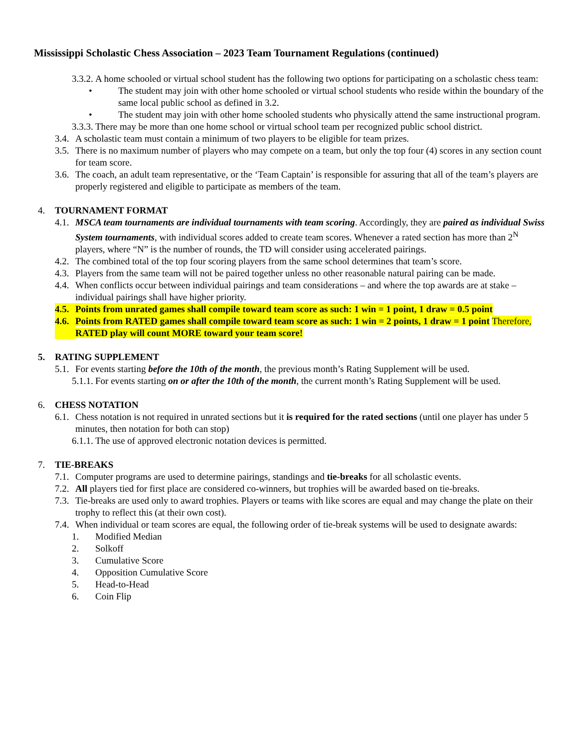Mississippi Scholastic Chess Association – 2023 Team Tournament Regulations (continued)
3.3.2. A home schooled or virtual school student has the following two options for participating on a scholastic chess team:
• The student may join with other home schooled or virtual school students who reside within the boundary of the same local public school as defined in 3.2.
• The student may join with other home schooled students who physically attend the same instructional program.
3.3.3. There may be more than one home school or virtual school team per recognized public school district.
3.4. A scholastic team must contain a minimum of two players to be eligible for team prizes.
3.5. There is no maximum number of players who may compete on a team, but only the top four (4) scores in any section count for team score.
3.6. The coach, an adult team representative, or the ‘Team Captain’ is responsible for assuring that all of the team’s players are properly registered and eligible to participate as members of the team.
4. TOURNAMENT FORMAT
4.1. MSCA team tournaments are individual tournaments with team scoring. Accordingly, they are paired as individual Swiss System tournaments, with individual scores added to create team scores. Whenever a rated section has more than 2<sup>N</sup> players, where “N” is the number of rounds, the TD will consider using accelerated pairings.
4.2. The combined total of the top four scoring players from the same school determines that team’s score.
4.3. Players from the same team will not be paired together unless no other reasonable natural pairing can be made.
4.4. When conflicts occur between individual pairings and team considerations – and where the top awards are at stake – individual pairings shall have higher priority.
4.5. Points from unrated games shall compile toward team score as such: 1 win = 1 point, 1 draw = 0.5 point
4.6. Points from RATED games shall compile toward team score as such: 1 win = 2 points, 1 draw = 1 point Therefore, RATED play will count MORE toward your team score!
5. RATING SUPPLEMENT
5.1. For events starting before the 10th of the month, the previous month’s Rating Supplement will be used.
5.1.1. For events starting on or after the 10th of the month, the current month’s Rating Supplement will be used.
6. CHESS NOTATION
6.1. Chess notation is not required in unrated sections but it is required for the rated sections (until one player has under 5 minutes, then notation for both can stop)
6.1.1. The use of approved electronic notation devices is permitted.
7. TIE-BREAKS
7.1. Computer programs are used to determine pairings, standings and tie-breaks for all scholastic events.
7.2. All players tied for first place are considered co-winners, but trophies will be awarded based on tie-breaks.
7.3. Tie-breaks are used only to award trophies. Players or teams with like scores are equal and may change the plate on their trophy to reflect this (at their own cost).
7.4. When individual or team scores are equal, the following order of tie-break systems will be used to designate awards:
1. Modified Median
2. Solkoff
3. Cumulative Score
4. Opposition Cumulative Score
5. Head-to-Head
6. Coin Flip